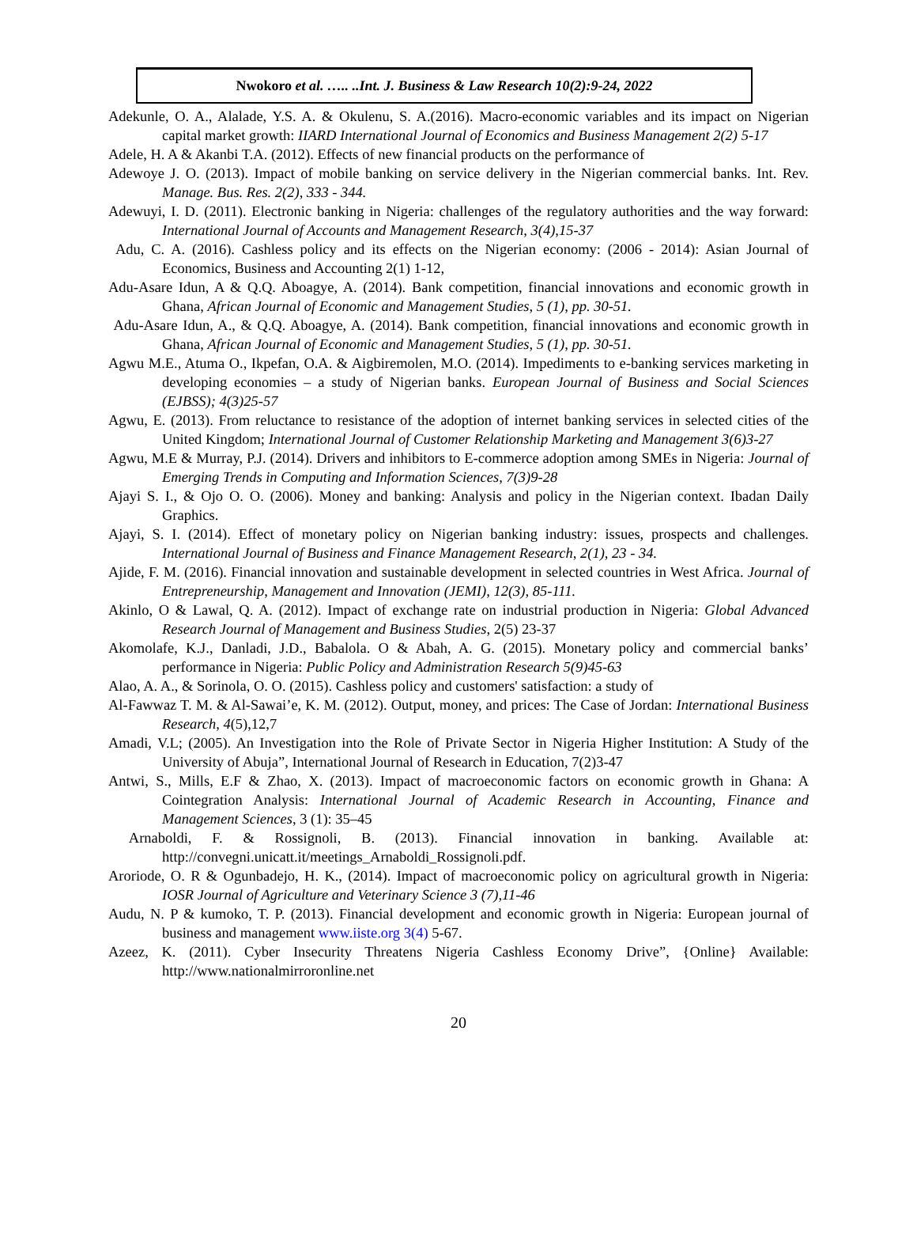Nwokoro et al. ….. ..Int. J. Business & Law Research 10(2):9-24, 2022
Adekunle, O. A., Alalade, Y.S. A. & Okulenu, S. A.(2016). Macro-economic variables and its impact on Nigerian capital market growth: IIARD International Journal of Economics and Business Management 2(2) 5-17
Adele, H. A & Akanbi T.A. (2012). Effects of new financial products on the performance of
Adewoye J. O. (2013). Impact of mobile banking on service delivery in the Nigerian commercial banks. Int. Rev. Manage. Bus. Res. 2(2), 333 - 344.
Adewuyi, I. D. (2011). Electronic banking in Nigeria: challenges of the regulatory authorities and the way forward: International Journal of Accounts and Management Research, 3(4),15-37
Adu, C. A. (2016). Cashless policy and its effects on the Nigerian economy: (2006 - 2014): Asian Journal of Economics, Business and Accounting 2(1) 1-12,
Adu-Asare Idun, A & Q.Q. Aboagye, A. (2014). Bank competition, financial innovations and economic growth in Ghana, African Journal of Economic and Management Studies, 5 (1), pp. 30-51.
Adu-Asare Idun, A., & Q.Q. Aboagye, A. (2014). Bank competition, financial innovations and economic growth in Ghana, African Journal of Economic and Management Studies, 5 (1), pp. 30-51.
Agwu M.E., Atuma O., Ikpefan, O.A. & Aigbiremolen, M.O. (2014). Impediments to e-banking services marketing in developing economies – a study of Nigerian banks. European Journal of Business and Social Sciences (EJBSS); 4(3)25-57
Agwu, E. (2013). From reluctance to resistance of the adoption of internet banking services in selected cities of the United Kingdom; International Journal of Customer Relationship Marketing and Management 3(6)3-27
Agwu, M.E & Murray, P.J. (2014). Drivers and inhibitors to E-commerce adoption among SMEs in Nigeria: Journal of Emerging Trends in Computing and Information Sciences, 7(3)9-28
Ajayi S. I., & Ojo O. O. (2006). Money and banking: Analysis and policy in the Nigerian context. Ibadan Daily Graphics.
Ajayi, S. I. (2014). Effect of monetary policy on Nigerian banking industry: issues, prospects and challenges. International Journal of Business and Finance Management Research, 2(1), 23 - 34.
Ajide, F. M. (2016). Financial innovation and sustainable development in selected countries in West Africa. Journal of Entrepreneurship, Management and Innovation (JEMI), 12(3), 85-111.
Akinlo, O & Lawal, Q. A. (2012). Impact of exchange rate on industrial production in Nigeria: Global Advanced Research Journal of Management and Business Studies, 2(5) 23-37
Akomolafe, K.J., Danladi, J.D., Babalola. O & Abah, A. G. (2015). Monetary policy and commercial banks’ performance in Nigeria: Public Policy and Administration Research 5(9)45-63
Alao, A. A., & Sorinola, O. O. (2015). Cashless policy and customers' satisfaction: a study of
Al-Fawwaz T. M. & Al-Sawai’e, K. M. (2012). Output, money, and prices: The Case of Jordan: International Business Research, 4(5),12,7
Amadi, V.L; (2005). An Investigation into the Role of Private Sector in Nigeria Higher Institution: A Study of the University of Abuja”, International Journal of Research in Education, 7(2)3-47
Antwi, S., Mills, E.F & Zhao, X. (2013). Impact of macroeconomic factors on economic growth in Ghana: A Cointegration Analysis: International Journal of Academic Research in Accounting, Finance and Management Sciences, 3 (1): 35–45
Arnaboldi, F. & Rossignoli, B. (2013). Financial innovation in banking. Available at: http://convegni.unicatt.it/meetings_Arnaboldi_Rossignoli.pdf.
Aroriode, O. R & Ogunbadejo, H. K., (2014). Impact of macroeconomic policy on agricultural growth in Nigeria: IOSR Journal of Agriculture and Veterinary Science 3 (7),11-46
Audu, N. P & kumoko, T. P. (2013). Financial development and economic growth in Nigeria: European journal of business and management www.iiste.org 3(4) 5-67.
Azeez, K. (2011). Cyber Insecurity Threatens Nigeria Cashless Economy Drive”, {Online} Available: http://www.nationalmirroronline.net
20